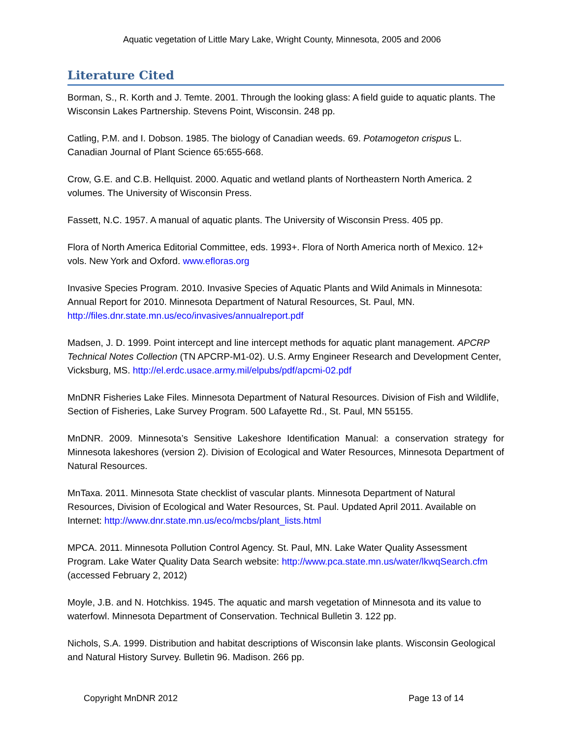Aquatic vegetation of Little Mary Lake, Wright County, Minnesota, 2005 and 2006
Literature Cited
Borman, S., R. Korth and J. Temte. 2001. Through the looking glass: A field guide to aquatic plants. The Wisconsin Lakes Partnership. Stevens Point, Wisconsin. 248 pp.
Catling, P.M. and I. Dobson. 1985. The biology of Canadian weeds. 69. Potamogeton crispus L. Canadian Journal of Plant Science 65:655-668.
Crow, G.E. and C.B. Hellquist. 2000. Aquatic and wetland plants of Northeastern North America. 2 volumes. The University of Wisconsin Press.
Fassett, N.C. 1957. A manual of aquatic plants. The University of Wisconsin Press. 405 pp.
Flora of North America Editorial Committee, eds. 1993+. Flora of North America north of Mexico. 12+ vols. New York and Oxford. www.efloras.org
Invasive Species Program. 2010. Invasive Species of Aquatic Plants and Wild Animals in Minnesota: Annual Report for 2010. Minnesota Department of Natural Resources, St. Paul, MN. http://files.dnr.state.mn.us/eco/invasives/annualreport.pdf
Madsen, J. D. 1999. Point intercept and line intercept methods for aquatic plant management. APCRP Technical Notes Collection (TN APCRP-M1-02). U.S. Army Engineer Research and Development Center, Vicksburg, MS. http://el.erdc.usace.army.mil/elpubs/pdf/apcmi-02.pdf
MnDNR Fisheries Lake Files. Minnesota Department of Natural Resources. Division of Fish and Wildlife, Section of Fisheries, Lake Survey Program. 500 Lafayette Rd., St. Paul, MN 55155.
MnDNR. 2009. Minnesota’s Sensitive Lakeshore Identification Manual: a conservation strategy for Minnesota lakeshores (version 2). Division of Ecological and Water Resources, Minnesota Department of Natural Resources.
MnTaxa. 2011. Minnesota State checklist of vascular plants. Minnesota Department of Natural Resources, Division of Ecological and Water Resources, St. Paul. Updated April 2011. Available on Internet: http://www.dnr.state.mn.us/eco/mcbs/plant_lists.html
MPCA. 2011. Minnesota Pollution Control Agency. St. Paul, MN. Lake Water Quality Assessment Program. Lake Water Quality Data Search website: http://www.pca.state.mn.us/water/lkwqSearch.cfm (accessed February 2, 2012)
Moyle, J.B. and N. Hotchkiss. 1945. The aquatic and marsh vegetation of Minnesota and its value to waterfowl. Minnesota Department of Conservation. Technical Bulletin 3. 122 pp.
Nichols, S.A. 1999. Distribution and habitat descriptions of Wisconsin lake plants. Wisconsin Geological and Natural History Survey. Bulletin 96. Madison. 266 pp.
Copyright MnDNR 2012 Page 13 of 14